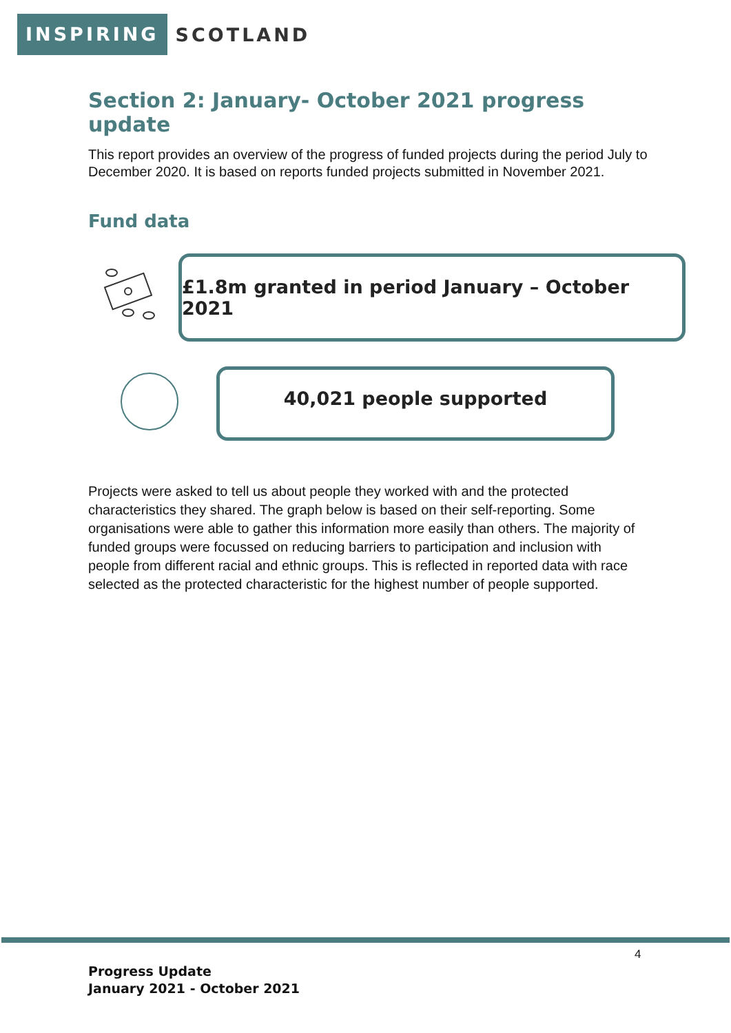INSPIRING SCOTLAND
Section 2: January- October 2021 progress update
This report provides an overview of the progress of funded projects during the period July to December 2020. It is based on reports funded projects submitted in November 2021.
Fund data
£1.8m granted in period January – October 2021
40,021 people supported
Projects were asked to tell us about people they worked with and the protected characteristics they shared. The graph below is based on their self-reporting. Some organisations were able to gather this information more easily than others. The majority of funded groups were focussed on reducing barriers to participation and inclusion with people from different racial and ethnic groups. This is reflected in reported data with race selected as the protected characteristic for the highest number of people supported.
4
Progress Update
January 2021 - October 2021